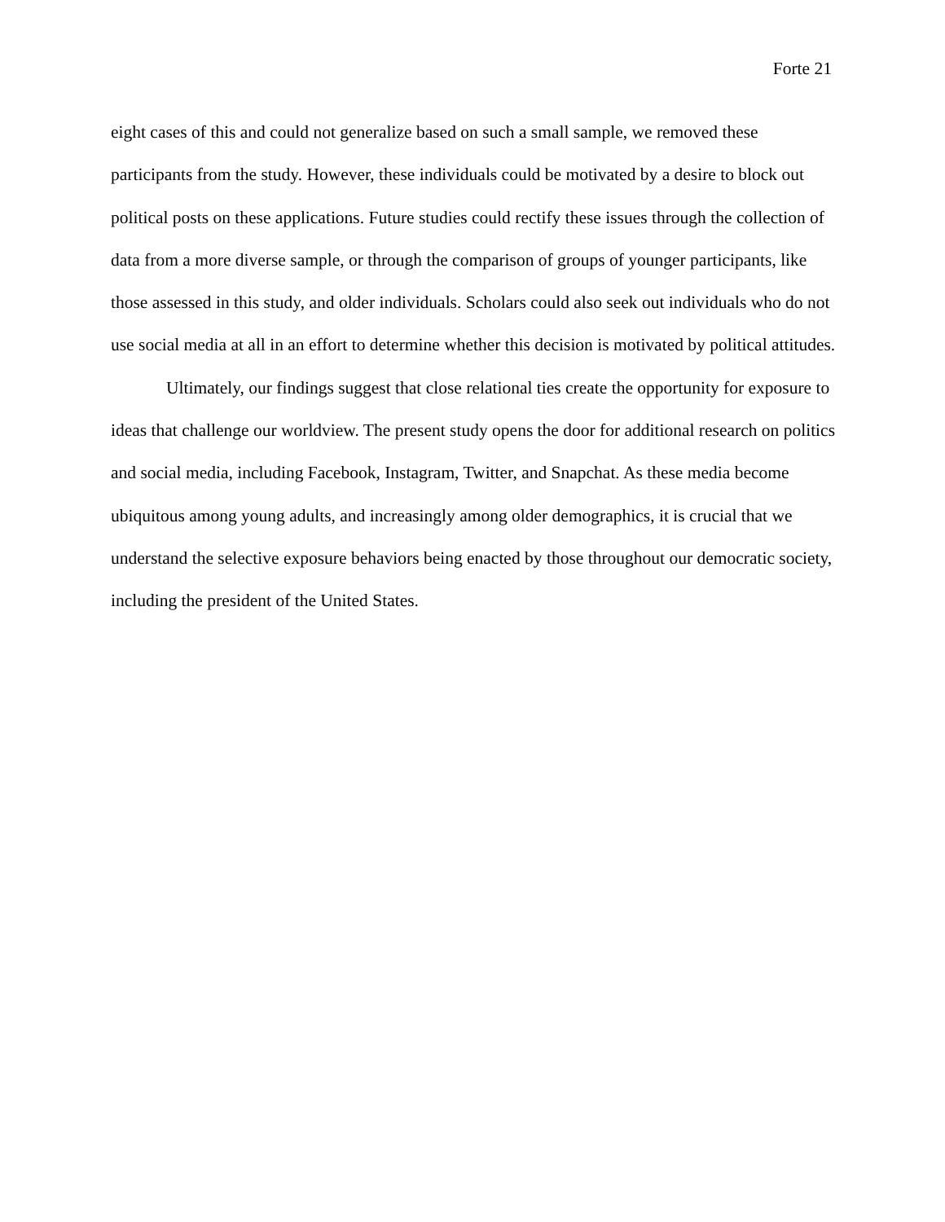Forte 21
eight cases of this and could not generalize based on such a small sample, we removed these participants from the study. However, these individuals could be motivated by a desire to block out political posts on these applications. Future studies could rectify these issues through the collection of data from a more diverse sample, or through the comparison of groups of younger participants, like those assessed in this study, and older individuals. Scholars could also seek out individuals who do not use social media at all in an effort to determine whether this decision is motivated by political attitudes.
Ultimately, our findings suggest that close relational ties create the opportunity for exposure to ideas that challenge our worldview. The present study opens the door for additional research on politics and social media, including Facebook, Instagram, Twitter, and Snapchat. As these media become ubiquitous among young adults, and increasingly among older demographics, it is crucial that we understand the selective exposure behaviors being enacted by those throughout our democratic society, including the president of the United States.